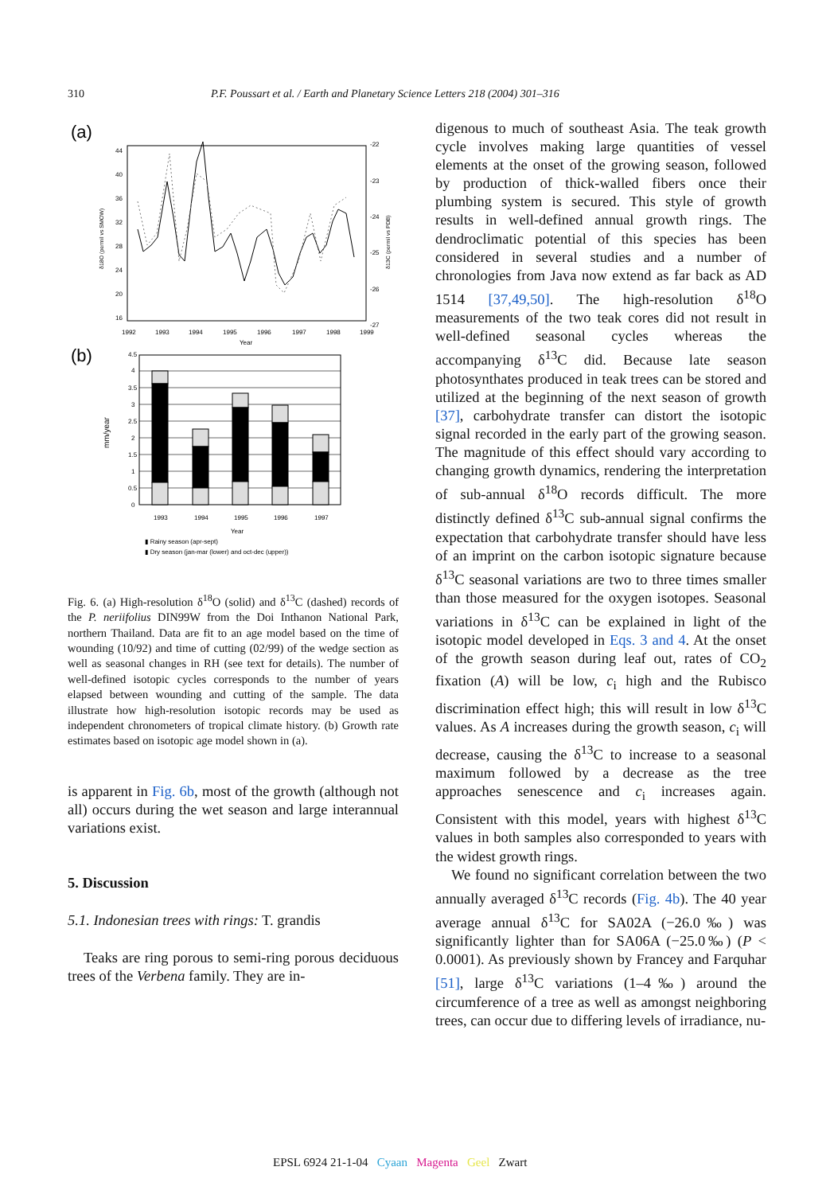310 P.F. Poussart et al. / Earth and Planetary Science Letters 218 (2004) 301–316
(a)
44
40
36
32
28
24
20
16
-22
-23
-24
-25
-26
-27
1992
1993
1994
1995
1996
1997
1998
1999
Year
δ18O (permil vs SMOW)
δ13C (permil vs PDB)
(b)
4.5
4
3.5
3
2.5
2
1.5
1
0.5
0
1993
1994
1995
1996
1997
Year
▮ Rainy season (apr-sept)
▮ Dry season (jan-mar (lower) and oct-dec (upper))
mm/year
Fig. 6. (a) High-resolution δ<sup>18</sup>O (solid) and δ<sup>13</sup>C (dashed) records of the P. neriifolius DIN99W from the Doi Inthanon National Park, northern Thailand. Data are fit to an age model based on the time of wounding (10/92) and time of cutting (02/99) of the wedge section as well as seasonal changes in RH (see text for details). The number of well-defined isotopic cycles corresponds to the number of years elapsed between wounding and cutting of the sample. The data illustrate how high-resolution isotopic records may be used as independent chronometers of tropical climate history. (b) Growth rate estimates based on isotopic age model shown in (a).
is apparent in Fig. 6b, most of the growth (although not all) occurs during the wet season and large interannual variations exist.
5. Discussion
5.1. Indonesian trees with rings: T. grandis
Teaks are ring porous to semi-ring porous deciduous trees of the Verbena family. They are in-
digenous to much of southeast Asia. The teak growth cycle involves making large quantities of vessel elements at the onset of the growing season, followed by production of thick-walled fibers once their plumbing system is secured. This style of growth results in well-defined annual growth rings. The dendroclimatic potential of this species has been considered in several studies and a number of chronologies from Java now extend as far back as AD 1514 [37,49,50]. The high-resolution δ<sup>18</sup>O measurements of the two teak cores did not result in well-defined seasonal cycles whereas the accompanying δ<sup>13</sup>C did. Because late season photosynthates produced in teak trees can be stored and utilized at the beginning of the next season of growth [37], carbohydrate transfer can distort the isotopic signal recorded in the early part of the growing season. The magnitude of this effect should vary according to changing growth dynamics, rendering the interpretation of sub-annual δ<sup>18</sup>O records difficult. The more distinctly defined δ<sup>13</sup>C sub-annual signal confirms the expectation that carbohydrate transfer should have less of an imprint on the carbon isotopic signature because δ<sup>13</sup>C seasonal variations are two to three times smaller than those measured for the oxygen isotopes. Seasonal variations in δ<sup>13</sup>C can be explained in light of the isotopic model developed in Eqs. 3 and 4. At the onset of the growth season during leaf out, rates of CO<sub>2</sub> fixation (A) will be low, c<sub>i</sub> high and the Rubisco discrimination effect high; this will result in low δ<sup>13</sup>C values. As A increases during the growth season, c<sub>i</sub> will decrease, causing the δ<sup>13</sup>C to increase to a seasonal maximum followed by a decrease as the tree approaches senescence and c<sub>i</sub> increases again. Consistent with this model, years with highest δ<sup>13</sup>C values in both samples also corresponded to years with the widest growth rings.
We found no significant correlation between the two annually averaged δ<sup>13</sup>C records (Fig. 4b). The 40 year average annual δ<sup>13</sup>C for SA02A (−26.0‰) was significantly lighter than for SA06A (−25.0‰) (P < 0.0001). As previously shown by Francey and Farquhar [51], large δ<sup>13</sup>C variations (1–4‰) around the circumference of a tree as well as amongst neighboring trees, can occur due to differing levels of irradiance, nu-
EPSL 6924 21-1-04 Cyaan Magenta Geel Zwart